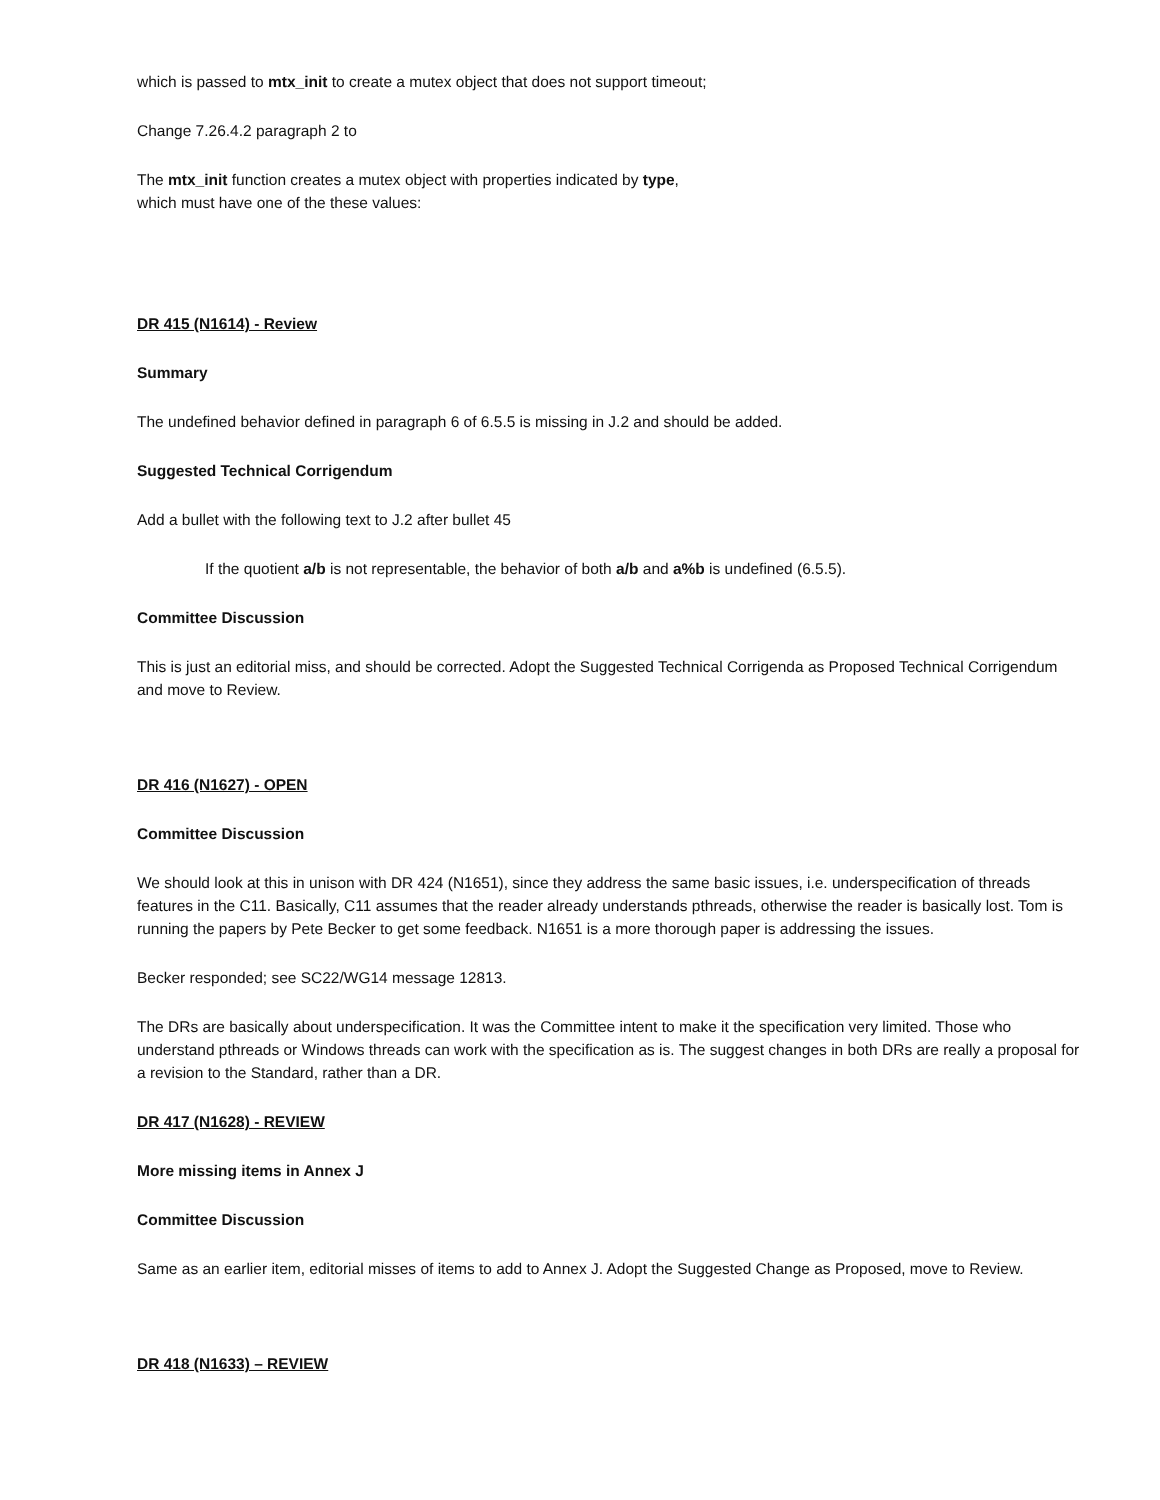which is passed to mtx_init to create a mutex object that does not support timeout;
Change 7.26.4.2 paragraph 2 to
The mtx_init function creates a mutex object with properties indicated by type,
which must have one of the these values:
DR 415 (N1614) - Review
Summary
The undefined behavior defined in paragraph 6 of 6.5.5 is missing in J.2 and should be added.
Suggested Technical Corrigendum
Add a bullet with the following text to J.2 after bullet 45
If the quotient a/b is not representable, the behavior of both a/b and a%b is undefined (6.5.5).
Committee Discussion
This is just an editorial miss, and should be corrected. Adopt the Suggested Technical Corrigenda as Proposed Technical Corrigendum and move to Review.
DR 416 (N1627) - OPEN
Committee Discussion
We should look at this in unison with DR 424 (N1651), since they address the same basic issues, i.e. underspecification of threads features in the C11. Basically, C11 assumes that the reader already understands pthreads, otherwise the reader is basically lost. Tom is running the papers by Pete Becker to get some feedback. N1651 is a more thorough paper is addressing the issues.
Becker responded; see SC22/WG14 message 12813.
The DRs are basically about underspecification. It was the Committee intent to make it the specification very limited. Those who understand pthreads or Windows threads can work with the specification as is. The suggest changes in both DRs are really a proposal for a revision to the Standard, rather than a DR.
DR 417 (N1628) - REVIEW
More missing items in Annex J
Committee Discussion
Same as an earlier item, editorial misses of items to add to Annex J. Adopt the Suggested Change as Proposed, move to Review.
DR 418 (N1633) – REVIEW